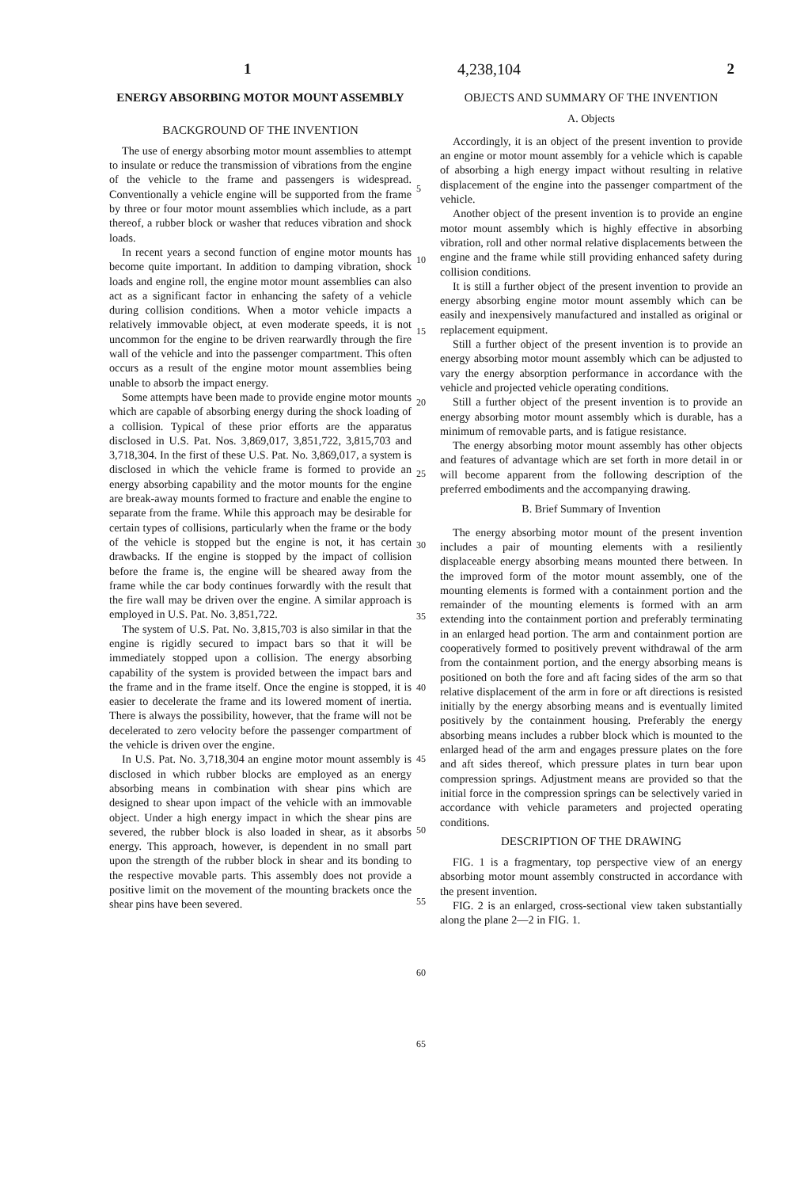1 4,238,104 2
ENERGY ABSORBING MOTOR MOUNT ASSEMBLY
BACKGROUND OF THE INVENTION
The use of energy absorbing motor mount assemblies to attempt to insulate or reduce the transmission of vibrations from the engine of the vehicle to the frame and passengers is widespread. Conventionally a vehicle engine will be supported from the frame by three or four motor mount assemblies which include, as a part thereof, a rubber block or washer that reduces vibration and shock loads.
In recent years a second function of engine motor mounts has become quite important. In addition to damping vibration, shock loads and engine roll, the engine motor mount assemblies can also act as a significant factor in enhancing the safety of a vehicle during collision conditions. When a motor vehicle impacts a relatively immovable object, at even moderate speeds, it is not uncommon for the engine to be driven rearwardly through the fire wall of the vehicle and into the passenger compartment. This often occurs as a result of the engine motor mount assemblies being unable to absorb the impact energy.
Some attempts have been made to provide engine motor mounts which are capable of absorbing energy during the shock loading of a collision. Typical of these prior efforts are the apparatus disclosed in U.S. Pat. Nos. 3,869,017, 3,851,722, 3,815,703 and 3,718,304. In the first of these U.S. Pat. No. 3,869,017, a system is disclosed in which the vehicle frame is formed to provide an energy absorbing capability and the motor mounts for the engine are break-away mounts formed to fracture and enable the engine to separate from the frame. While this approach may be desirable for certain types of collisions, particularly when the frame or the body of the vehicle is stopped but the engine is not, it has certain drawbacks. If the engine is stopped by the impact of collision before the frame is, the engine will be sheared away from the frame while the car body continues forwardly with the result that the fire wall may be driven over the engine. A similar approach is employed in U.S. Pat. No. 3,851,722.
The system of U.S. Pat. No. 3,815,703 is also similar in that the engine is rigidly secured to impact bars so that it will be immediately stopped upon a collision. The energy absorbing capability of the system is provided between the impact bars and the frame and in the frame itself. Once the engine is stopped, it is easier to decelerate the frame and its lowered moment of inertia. There is always the possibility, however, that the frame will not be decelerated to zero velocity before the passenger compartment of the vehicle is driven over the engine.
In U.S. Pat. No. 3,718,304 an engine motor mount assembly is disclosed in which rubber blocks are employed as an energy absorbing means in combination with shear pins which are designed to shear upon impact of the vehicle with an immovable object. Under a high energy impact in which the shear pins are severed, the rubber block is also loaded in shear, as it absorbs energy. This approach, however, is dependent in no small part upon the strength of the rubber block in shear and its bonding to the respective movable parts. This assembly does not provide a positive limit on the movement of the mounting brackets once the shear pins have been severed.
5
10
15
20
25
30
35
40
45
50
55
60
65
OBJECTS AND SUMMARY OF THE INVENTION
A. Objects
Accordingly, it is an object of the present invention to provide an engine or motor mount assembly for a vehicle which is capable of absorbing a high energy impact without resulting in relative displacement of the engine into the passenger compartment of the vehicle.
Another object of the present invention is to provide an engine motor mount assembly which is highly effective in absorbing vibration, roll and other normal relative displacements between the engine and the frame while still providing enhanced safety during collision conditions.
It is still a further object of the present invention to provide an energy absorbing engine motor mount assembly which can be easily and inexpensively manufactured and installed as original or replacement equipment.
Still a further object of the present invention is to provide an energy absorbing motor mount assembly which can be adjusted to vary the energy absorption performance in accordance with the vehicle and projected vehicle operating conditions.
Still a further object of the present invention is to provide an energy absorbing motor mount assembly which is durable, has a minimum of removable parts, and is fatigue resistance.
The energy absorbing motor mount assembly has other objects and features of advantage which are set forth in more detail in or will become apparent from the following description of the preferred embodiments and the accompanying drawing.
B. Brief Summary of Invention
The energy absorbing motor mount of the present invention includes a pair of mounting elements with a resiliently displaceable energy absorbing means mounted there between. In the improved form of the motor mount assembly, one of the mounting elements is formed with a containment portion and the remainder of the mounting elements is formed with an arm extending into the containment portion and preferably terminating in an enlarged head portion. The arm and containment portion are cooperatively formed to positively prevent withdrawal of the arm from the containment portion, and the energy absorbing means is positioned on both the fore and aft facing sides of the arm so that relative displacement of the arm in fore or aft directions is resisted initially by the energy absorbing means and is eventually limited positively by the containment housing. Preferably the energy absorbing means includes a rubber block which is mounted to the enlarged head of the arm and engages pressure plates on the fore and aft sides thereof, which pressure plates in turn bear upon compression springs. Adjustment means are provided so that the initial force in the compression springs can be selectively varied in accordance with vehicle parameters and projected operating conditions.
DESCRIPTION OF THE DRAWING
FIG. 1 is a fragmentary, top perspective view of an energy absorbing motor mount assembly constructed in accordance with the present invention.
FIG. 2 is an enlarged, cross-sectional view taken substantially along the plane 2—2 in FIG. 1.